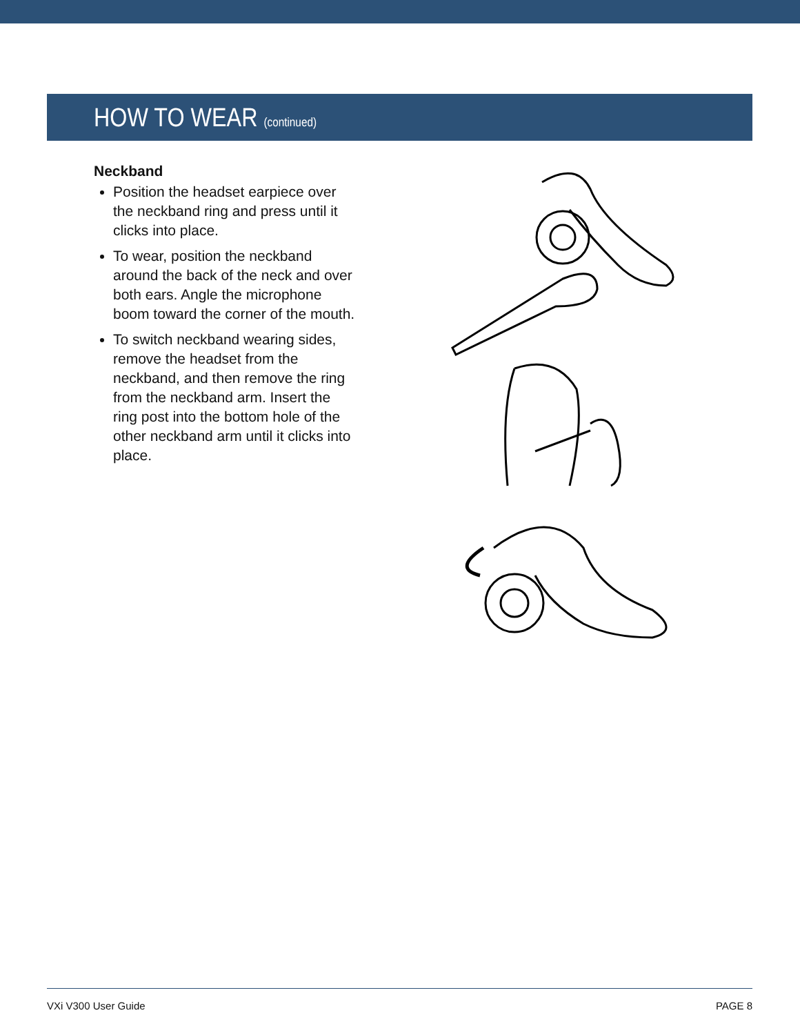HOW TO WEAR (continued)
Neckband
Position the headset earpiece over the neckband ring and press until it clicks into place.
To wear, position the neckband around the back of the neck and over both ears. Angle the microphone boom toward the corner of the mouth.
To switch neckband wearing sides, remove the headset from the neckband, and then remove the ring from the neckband arm. Insert the ring post into the bottom hole of the other neckband arm until it clicks into place.
VXi V300 User Guide PAGE 8